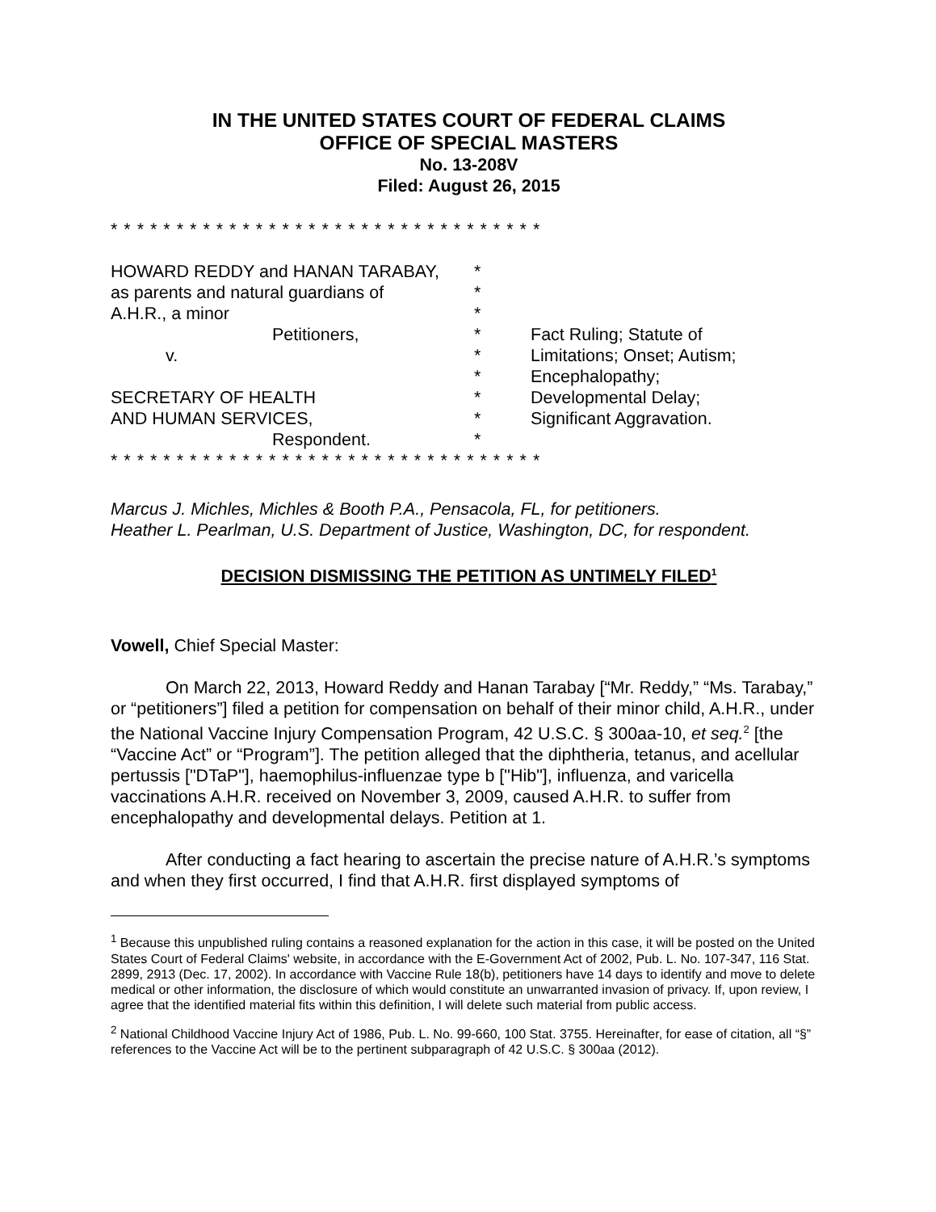IN THE UNITED STATES COURT OF FEDERAL CLAIMS
OFFICE OF SPECIAL MASTERS
No. 13-208V
Filed: August 26, 2015
* * * * * * * * * * * * * * * * * * * * * * * * * * * * * * * * *
HOWARD REDDY and HANAN TARABAY,
as parents and natural guardians of
A.H.R., a minor
Petitioners,
v.
SECRETARY OF HEALTH
AND HUMAN SERVICES,
Respondent.
*
*
*
*
*
*
*
*
*
Fact Ruling; Statute of Limitations; Onset; Autism; Encephalopathy; Developmental Delay; Significant Aggravation.
* * * * * * * * * * * * * * * * * * * * * * * * * * * * * * * * *
Marcus J. Michles, Michles & Booth P.A., Pensacola, FL, for petitioners.
Heather L. Pearlman, U.S. Department of Justice, Washington, DC, for respondent.
DECISION DISMISSING THE PETITION AS UNTIMELY FILED<sup>1</sup>
Vowell, Chief Special Master:
On March 22, 2013, Howard Reddy and Hanan Tarabay [“Mr. Reddy,” “Ms. Tarabay,” or “petitioners”] filed a petition for compensation on behalf of their minor child, A.H.R., under the National Vaccine Injury Compensation Program, 42 U.S.C. § 300aa-10, et seq.<sup>2</sup> [the “Vaccine Act” or “Program”]. The petition alleged that the diphtheria, tetanus, and acellular pertussis ["DTaP"], haemophilus-influenzae type b ["Hib"], influenza, and varicella vaccinations A.H.R. received on November 3, 2009, caused A.H.R. to suffer from encephalopathy and developmental delays. Petition at 1.
After conducting a fact hearing to ascertain the precise nature of A.H.R.’s symptoms and when they first occurred, I find that A.H.R. first displayed symptoms of
<sup>1</sup> Because this unpublished ruling contains a reasoned explanation for the action in this case, it will be posted on the United States Court of Federal Claims' website, in accordance with the E-Government Act of 2002, Pub. L. No. 107-347, 116 Stat. 2899, 2913 (Dec. 17, 2002). In accordance with Vaccine Rule 18(b), petitioners have 14 days to identify and move to delete medical or other information, the disclosure of which would constitute an unwarranted invasion of privacy. If, upon review, I agree that the identified material fits within this definition, I will delete such material from public access.
<sup>2</sup> National Childhood Vaccine Injury Act of 1986, Pub. L. No. 99-660, 100 Stat. 3755. Hereinafter, for ease of citation, all “§” references to the Vaccine Act will be to the pertinent subparagraph of 42 U.S.C. § 300aa (2012).